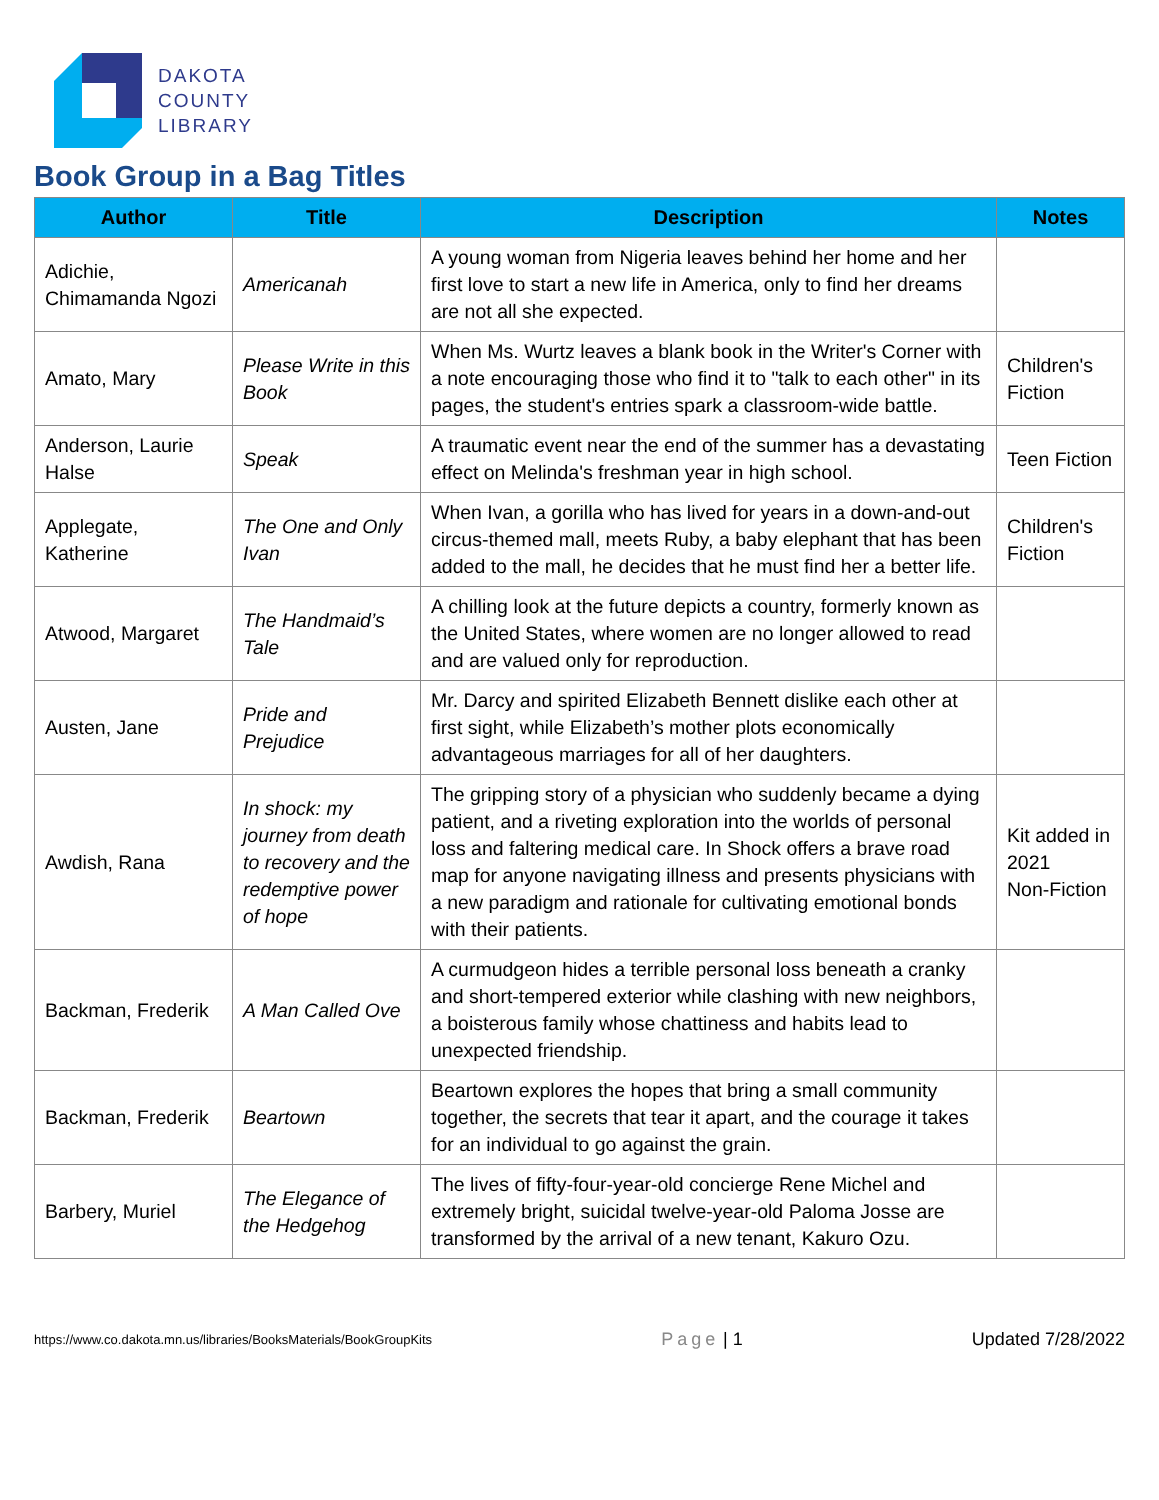DAKOTA
COUNTY
LIBRARY
Book Group in a Bag Titles
| Author | Title | Description | Notes |
| --- | --- | --- | --- |
| Adichie, Chimamanda Ngozi | Americanah | A young woman from Nigeria leaves behind her home and her first love to start a new life in America, only to find her dreams are not all she expected. | |
| Amato, Mary | Please Write in this Book | When Ms. Wurtz leaves a blank book in the Writer's Corner with a note encouraging those who find it to "talk to each other" in its pages, the student's entries spark a classroom-wide battle. | Children's Fiction |
| Anderson, Laurie Halse | Speak | A traumatic event near the end of the summer has a devastating effect on Melinda's freshman year in high school. | Teen Fiction |
| Applegate, Katherine | The One and Only Ivan | When Ivan, a gorilla who has lived for years in a down-and-out circus-themed mall, meets Ruby, a baby elephant that has been added to the mall, he decides that he must find her a better life. | Children's Fiction |
| Atwood, Margaret | The Handmaid’s Tale | A chilling look at the future depicts a country, formerly known as the United States, where women are no longer allowed to read and are valued only for reproduction. | |
| Austen, Jane | Pride and Prejudice | Mr. Darcy and spirited Elizabeth Bennett dislike each other at first sight, while Elizabeth’s mother plots economically advantageous marriages for all of her daughters. | |
| Awdish, Rana | In shock: my journey from death to recovery and the redemptive power of hope | The gripping story of a physician who suddenly became a dying patient, and a riveting exploration into the worlds of personal loss and faltering medical care. In Shock offers a brave road map for anyone navigating illness and presents physicians with a new paradigm and rationale for cultivating emotional bonds with their patients. | Kit added in 2021 Non-Fiction |
| Backman, Frederik | A Man Called Ove | A curmudgeon hides a terrible personal loss beneath a cranky and short-tempered exterior while clashing with new neighbors, a boisterous family whose chattiness and habits lead to unexpected friendship. | |
| Backman, Frederik | Beartown | Beartown explores the hopes that bring a small community together, the secrets that tear it apart, and the courage it takes for an individual to go against the grain. | |
| Barbery, Muriel | The Elegance of the Hedgehog | The lives of fifty-four-year-old concierge Rene Michel and extremely bright, suicidal twelve-year-old Paloma Josse are transformed by the arrival of a new tenant, Kakuro Ozu. | |
https://www.co.dakota.mn.us/libraries/BooksMaterials/BookGroupKits Page | 1 Updated 7/28/2022